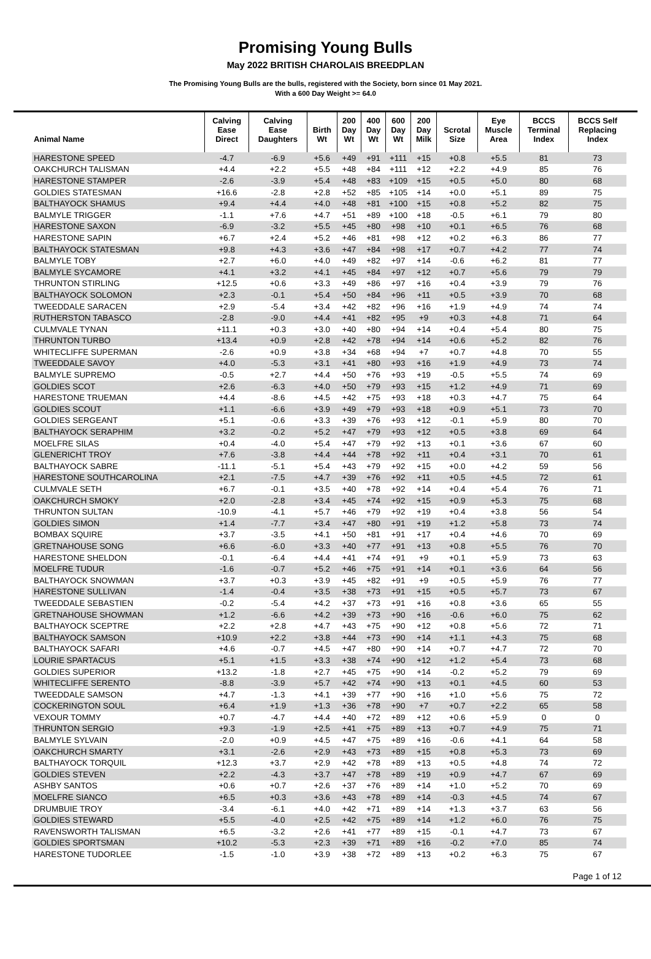Promising Young Bulls
May 2022 BRITISH CHAROLAIS BREEDPLAN
The Promising Young Bulls are the bulls, registered with the Society, born since 01 May 2021.
With a 600 Day Weight >= 64.0
| Animal Name | Calving Ease Direct | Calving Ease Daughters | Birth Wt | 200 Day Wt | 400 Day Wt | 600 Day Wt | 200 Day Milk | Scrotal Size | Eye Muscle Area | BCCS Terminal Index | BCCS Self Replacing Index |
| --- | --- | --- | --- | --- | --- | --- | --- | --- | --- | --- | --- |
| HARESTONE SPEED | -4.7 | -6.9 | +5.6 | +49 | +91 | +111 | +15 | +0.8 | +5.5 | 81 | 73 |
| OAKCHURCH TALISMAN | +4.4 | +2.2 | +5.5 | +48 | +84 | +111 | +12 | +2.2 | +4.9 | 85 | 76 |
| HARESTONE STAMPER | -2.6 | -3.9 | +5.4 | +48 | +83 | +109 | +15 | +0.5 | +5.0 | 80 | 68 |
| GOLDIES STATESMAN | +16.6 | -2.8 | +2.8 | +52 | +85 | +105 | +14 | +0.0 | +5.1 | 89 | 75 |
| BALTHAYOCK SHAMUS | +9.4 | +4.4 | +4.0 | +48 | +81 | +100 | +15 | +0.8 | +5.2 | 82 | 75 |
| BALMYLE TRIGGER | -1.1 | +7.6 | +4.7 | +51 | +89 | +100 | +18 | -0.5 | +6.1 | 79 | 80 |
| HARESTONE SAXON | -6.9 | -3.2 | +5.5 | +45 | +80 | +98 | +10 | +0.1 | +6.5 | 76 | 68 |
| HARESTONE SAPIN | +6.7 | +2.4 | +5.2 | +46 | +81 | +98 | +12 | +0.2 | +6.3 | 86 | 77 |
| BALTHAYOCK STATESMAN | +9.8 | +4.3 | +3.6 | +47 | +84 | +98 | +17 | +0.7 | +4.2 | 77 | 74 |
| BALMYLE TOBY | +2.7 | +6.0 | +4.0 | +49 | +82 | +97 | +14 | -0.6 | +6.2 | 81 | 77 |
| BALMYLE SYCAMORE | +4.1 | +3.2 | +4.1 | +45 | +84 | +97 | +12 | +0.7 | +5.6 | 79 | 79 |
| THRUNTON STIRLING | +12.5 | +0.6 | +3.3 | +49 | +86 | +97 | +16 | +0.4 | +3.9 | 79 | 76 |
| BALTHAYOCK SOLOMON | +2.3 | -0.1 | +5.4 | +50 | +84 | +96 | +11 | +0.5 | +3.9 | 70 | 68 |
| TWEEDDALE SARACEN | +2.9 | -5.4 | +3.4 | +42 | +82 | +96 | +16 | +1.9 | +4.9 | 74 | 74 |
| RUTHERSTON TABASCO | -2.8 | -9.0 | +4.4 | +41 | +82 | +95 | +9 | +0.3 | +4.8 | 71 | 64 |
| CULMVALE TYNAN | +11.1 | +0.3 | +3.0 | +40 | +80 | +94 | +14 | +0.4 | +5.4 | 80 | 75 |
| THRUNTON TURBO | +13.4 | +0.9 | +2.8 | +42 | +78 | +94 | +14 | +0.6 | +5.2 | 82 | 76 |
| WHITECLIFFE SUPERMAN | -2.6 | +0.9 | +3.8 | +34 | +68 | +94 | +7 | +0.7 | +4.8 | 70 | 55 |
| TWEEDDALE SAVOY | +4.0 | -5.3 | +3.1 | +41 | +80 | +93 | +16 | +1.9 | +4.9 | 73 | 74 |
| BALMYLE SUPREMO | -0.5 | +2.7 | +4.4 | +50 | +76 | +93 | +19 | -0.5 | +5.5 | 74 | 69 |
| GOLDIES SCOT | +2.6 | -6.3 | +4.0 | +50 | +79 | +93 | +15 | +1.2 | +4.9 | 71 | 69 |
| HARESTONE TRUEMAN | +4.4 | -8.6 | +4.5 | +42 | +75 | +93 | +18 | +0.3 | +4.7 | 75 | 64 |
| GOLDIES SCOUT | +1.1 | -6.6 | +3.9 | +49 | +79 | +93 | +18 | +0.9 | +5.1 | 73 | 70 |
| GOLDIES SERGEANT | +5.1 | -0.6 | +3.3 | +39 | +76 | +93 | +12 | -0.1 | +5.9 | 80 | 70 |
| BALTHAYOCK SERAPHIM | +3.2 | -0.2 | +5.2 | +47 | +79 | +93 | +12 | +0.5 | +3.8 | 69 | 64 |
| MOELFRE SILAS | +0.4 | -4.0 | +5.4 | +47 | +79 | +92 | +13 | +0.1 | +3.6 | 67 | 60 |
| GLENERICHT TROY | +7.6 | -3.8 | +4.4 | +44 | +78 | +92 | +11 | +0.4 | +3.1 | 70 | 61 |
| BALTHAYOCK SABRE | -11.1 | -5.1 | +5.4 | +43 | +79 | +92 | +15 | +0.0 | +4.2 | 59 | 56 |
| HARESTONE SOUTHCAROLINA | +2.1 | -7.5 | +4.7 | +39 | +76 | +92 | +11 | +0.5 | +4.5 | 72 | 61 |
| CULMVALE SETH | +6.7 | -0.1 | +3.5 | +40 | +78 | +92 | +14 | +0.4 | +5.4 | 76 | 71 |
| OAKCHURCH SMOKY | +2.0 | -2.8 | +3.4 | +45 | +74 | +92 | +15 | +0.9 | +5.3 | 75 | 68 |
| THRUNTON SULTAN | -10.9 | -4.1 | +5.7 | +46 | +79 | +92 | +19 | +0.4 | +3.8 | 56 | 54 |
| GOLDIES SIMON | +1.4 | -7.7 | +3.4 | +47 | +80 | +91 | +19 | +1.2 | +5.8 | 73 | 74 |
| BOMBAX SQUIRE | +3.7 | -3.5 | +4.1 | +50 | +81 | +91 | +17 | +0.4 | +4.6 | 70 | 69 |
| GRETNAHOUSE SONG | +6.6 | -6.0 | +3.3 | +40 | +77 | +91 | +13 | +0.8 | +5.5 | 76 | 70 |
| HARESTONE SHELDON | -0.1 | -6.4 | +4.4 | +41 | +74 | +91 | +9 | +0.1 | +5.9 | 73 | 63 |
| MOELFRE TUDUR | -1.6 | -0.7 | +5.2 | +46 | +75 | +91 | +14 | +0.1 | +3.6 | 64 | 56 |
| BALTHAYOCK SNOWMAN | +3.7 | +0.3 | +3.9 | +45 | +82 | +91 | +9 | +0.5 | +5.9 | 76 | 77 |
| HARESTONE SULLIVAN | -1.4 | -0.4 | +3.5 | +38 | +73 | +91 | +15 | +0.5 | +5.7 | 73 | 67 |
| TWEEDDALE SEBASTIEN | -0.2 | -5.4 | +4.2 | +37 | +73 | +91 | +16 | +0.8 | +3.6 | 65 | 55 |
| GRETNAHOUSE SHOWMAN | +1.2 | -6.6 | +4.2 | +39 | +73 | +90 | +16 | -0.6 | +6.0 | 75 | 62 |
| BALTHAYOCK SCEPTRE | +2.2 | +2.8 | +4.7 | +43 | +75 | +90 | +12 | +0.8 | +5.6 | 72 | 71 |
| BALTHAYOCK SAMSON | +10.9 | +2.2 | +3.8 | +44 | +73 | +90 | +14 | +1.1 | +4.3 | 75 | 68 |
| BALTHAYOCK SAFARI | +4.6 | -0.7 | +4.5 | +47 | +80 | +90 | +14 | +0.7 | +4.7 | 72 | 70 |
| LOURIE SPARTACUS | +5.1 | +1.5 | +3.3 | +38 | +74 | +90 | +12 | +1.2 | +5.4 | 73 | 68 |
| GOLDIES SUPERIOR | +13.2 | -1.8 | +2.7 | +45 | +75 | +90 | +14 | -0.2 | +5.2 | 79 | 69 |
| WHITECLIFFE SERENTO | -8.8 | -3.9 | +5.7 | +42 | +74 | +90 | +13 | +0.1 | +4.5 | 60 | 53 |
| TWEEDDALE SAMSON | +4.7 | -1.3 | +4.1 | +39 | +77 | +90 | +16 | +1.0 | +5.6 | 75 | 72 |
| COCKERINGTON SOUL | +6.4 | +1.9 | +1.3 | +36 | +78 | +90 | +7 | +0.7 | +2.2 | 65 | 58 |
| VEXOUR TOMMY | +0.7 | -4.7 | +4.4 | +40 | +72 | +89 | +12 | +0.6 | +5.9 | 0 | 0 |
| THRUNTON SERGIO | +9.3 | -1.9 | +2.5 | +41 | +75 | +89 | +13 | +0.7 | +4.9 | 75 | 71 |
| BALMYLE SYLVAIN | -2.0 | +0.9 | +4.5 | +47 | +75 | +89 | +16 | -0.6 | +4.1 | 64 | 58 |
| OAKCHURCH SMARTY | +3.1 | -2.6 | +2.9 | +43 | +73 | +89 | +15 | +0.8 | +5.3 | 73 | 69 |
| BALTHAYOCK TORQUIL | +12.3 | +3.7 | +2.9 | +42 | +78 | +89 | +13 | +0.5 | +4.8 | 74 | 72 |
| GOLDIES STEVEN | +2.2 | -4.3 | +3.7 | +47 | +78 | +89 | +19 | +0.9 | +4.7 | 67 | 69 |
| ASHBY SANTOS | +0.6 | +0.7 | +2.6 | +37 | +76 | +89 | +14 | +1.0 | +5.2 | 70 | 69 |
| MOELFRE SIANCO | +6.5 | +0.3 | +3.6 | +43 | +78 | +89 | +14 | -0.3 | +4.5 | 74 | 67 |
| DRUMBUIE TROY | -3.4 | -6.1 | +4.0 | +42 | +71 | +89 | +14 | +1.3 | +3.7 | 63 | 56 |
| GOLDIES STEWARD | +5.5 | -4.0 | +2.5 | +42 | +75 | +89 | +14 | +1.2 | +6.0 | 76 | 75 |
| RAVENSWORTH TALISMAN | +6.5 | -3.2 | +2.6 | +41 | +77 | +89 | +15 | -0.1 | +4.7 | 73 | 67 |
| GOLDIES SPORTSMAN | +10.2 | -5.3 | +2.3 | +39 | +71 | +89 | +16 | -0.2 | +7.0 | 85 | 74 |
| HARESTONE TUDORLEE | -1.5 | -1.0 | +3.9 | +38 | +72 | +89 | +13 | +0.2 | +6.3 | 75 | 67 |
Page 1 of 12